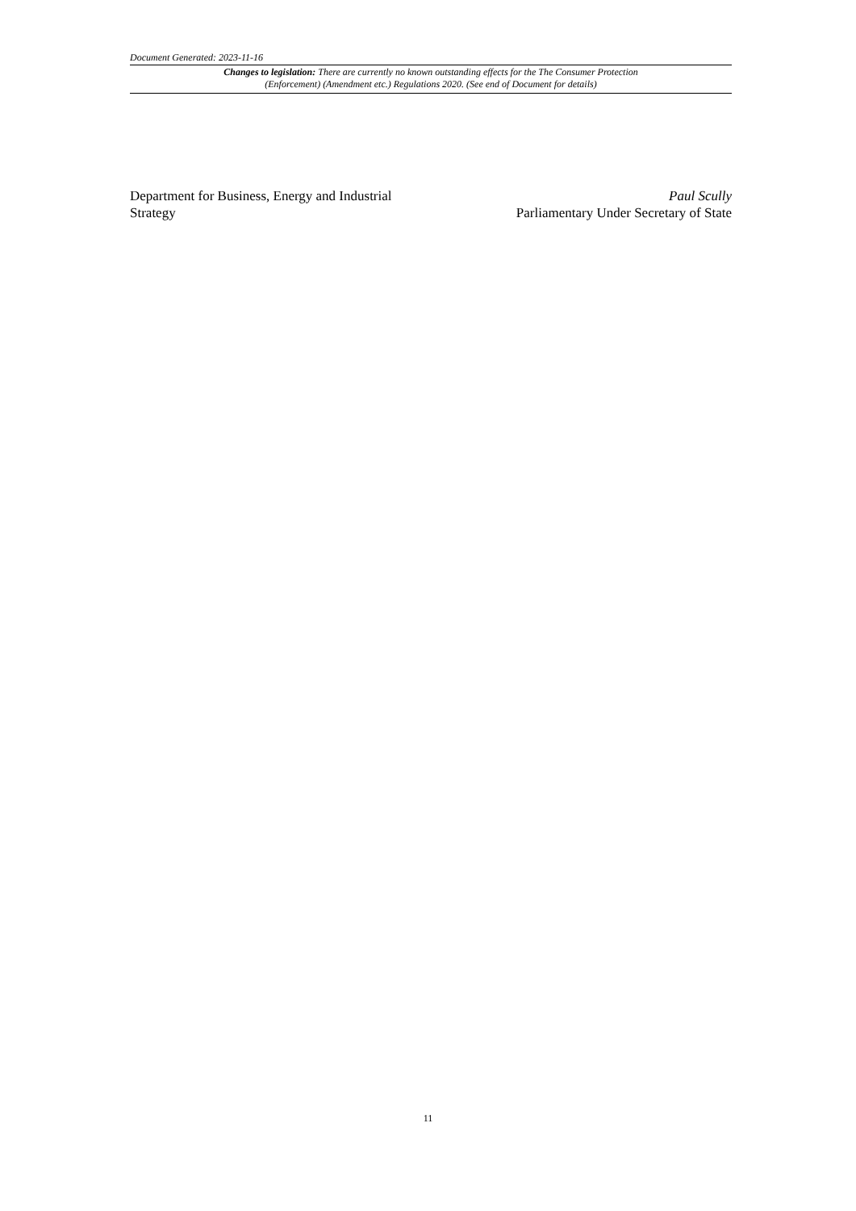Document Generated: 2023-11-16
Changes to legislation: There are currently no known outstanding effects for the The Consumer Protection (Enforcement) (Amendment etc.) Regulations 2020. (See end of Document for details)
Department for Business, Energy and Industrial
Strategy
Paul Scully
Parliamentary Under Secretary of State
11